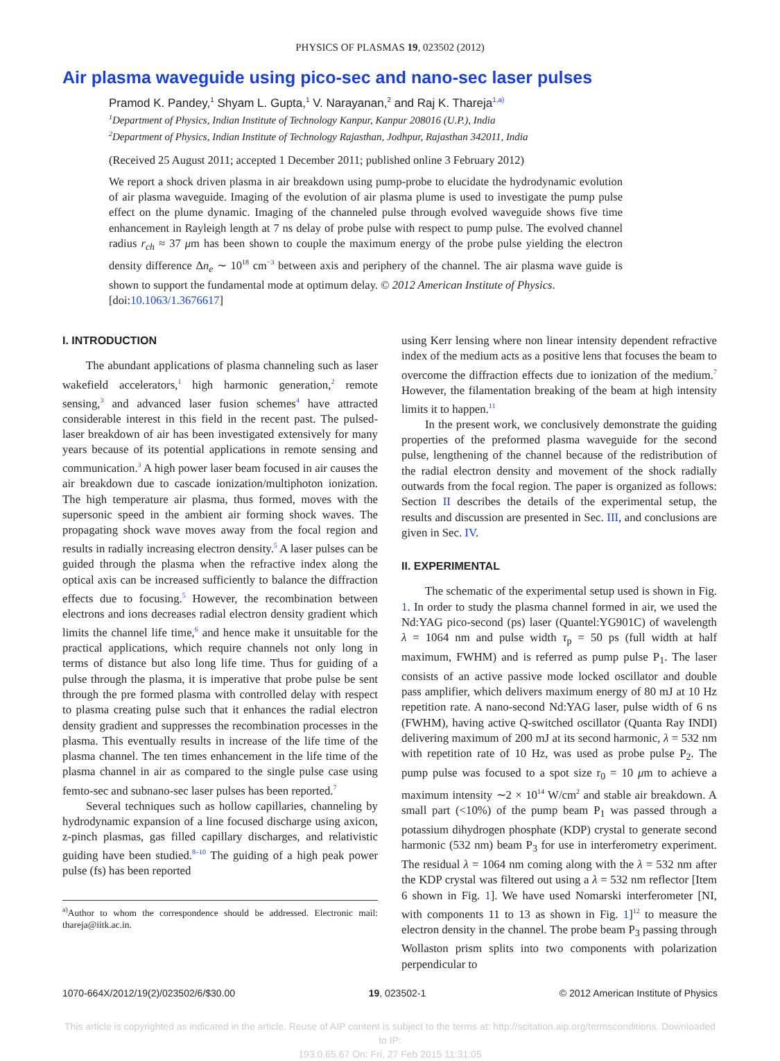PHYSICS OF PLASMAS 19, 023502 (2012)
Air plasma waveguide using pico-sec and nano-sec laser pulses
Pramod K. Pandey,<sup>1</sup> Shyam L. Gupta,<sup>1</sup> V. Narayanan,<sup>2</sup> and Raj K. Thareja<sup>1,a)</sup>
<sup>1</sup> Department of Physics, Indian Institute of Technology Kanpur, Kanpur 208016 (U.P.), India
<sup>2</sup> Department of Physics, Indian Institute of Technology Rajasthan, Jodhpur, Rajasthan 342011, India
(Received 25 August 2011; accepted 1 December 2011; published online 3 February 2012)
We report a shock driven plasma in air breakdown using pump-probe to elucidate the hydrodynamic evolution of air plasma waveguide. Imaging of the evolution of air plasma plume is used to investigate the pump pulse effect on the plume dynamic. Imaging of the channeled pulse through evolved waveguide shows five time enhancement in Rayleigh length at 7 ns delay of probe pulse with respect to pump pulse. The evolved channel radius r<sub>ch</sub> ≈ 37 μm has been shown to couple the maximum energy of the probe pulse yielding the electron density difference Δn<sub>e</sub> ∼ 10<sup>18</sup> cm<sup>−3</sup> between axis and periphery of the channel. The air plasma wave guide is shown to support the fundamental mode at optimum delay. © 2012 American Institute of Physics.
[doi:10.1063/1.3676617]
I. INTRODUCTION
The abundant applications of plasma channeling such as laser wakefield accelerators,<sup>1</sup> high harmonic generation,<sup>2</sup> remote sensing,<sup>3</sup> and advanced laser fusion schemes<sup>4</sup> have attracted considerable interest in this field in the recent past. The pulsed-laser breakdown of air has been investigated extensively for many years because of its potential applications in remote sensing and communication.<sup>3</sup> A high power laser beam focused in air causes the air breakdown due to cascade ionization/multiphoton ionization. The high temperature air plasma, thus formed, moves with the supersonic speed in the ambient air forming shock waves. The propagating shock wave moves away from the focal region and results in radially increasing electron density.<sup>5</sup> A laser pulses can be guided through the plasma when the refractive index along the optical axis can be increased sufficiently to balance the diffraction effects due to focusing.<sup>5</sup> However, the recombination between electrons and ions decreases radial electron density gradient which limits the channel life time,<sup>6</sup> and hence make it unsuitable for the practical applications, which require channels not only long in terms of distance but also long life time. Thus for guiding of a pulse through the plasma, it is imperative that probe pulse be sent through the pre formed plasma with controlled delay with respect to plasma creating pulse such that it enhances the radial electron density gradient and suppresses the recombination processes in the plasma. This eventually results in increase of the life time of the plasma channel. The ten times enhancement in the life time of the plasma channel in air as compared to the single pulse case using femto-sec and subnano-sec laser pulses has been reported.<sup>7</sup>
Several techniques such as hollow capillaries, channeling by hydrodynamic expansion of a line focused discharge using axicon, z-pinch plasmas, gas filled capillary discharges, and relativistic guiding have been studied.<sup>8–10</sup> The guiding of a high peak power pulse (fs) has been reported
<sup>a)</sup> Author to whom the correspondence should be addressed. Electronic mail: thareja@iitk.ac.in.
using Kerr lensing where non linear intensity dependent refractive index of the medium acts as a positive lens that focuses the beam to overcome the diffraction effects due to ionization of the medium.<sup>7</sup> However, the filamentation breaking of the beam at high intensity limits it to happen.<sup>11</sup>
In the present work, we conclusively demonstrate the guiding properties of the preformed plasma waveguide for the second pulse, lengthening of the channel because of the redistribution of the radial electron density and movement of the shock radially outwards from the focal region. The paper is organized as follows: Section II describes the details of the experimental setup, the results and discussion are presented in Sec. III, and conclusions are given in Sec. IV.
II. EXPERIMENTAL
The schematic of the experimental setup used is shown in Fig. 1. In order to study the plasma channel formed in air, we used the Nd:YAG pico-second (ps) laser (Quantel:YG901C) of wavelength λ = 1064 nm and pulse width τ<sub>p</sub> = 50 ps (full width at half maximum, FWHM) and is referred as pump pulse P<sub>1</sub>. The laser consists of an active passive mode locked oscillator and double pass amplifier, which delivers maximum energy of 80 mJ at 10 Hz repetition rate. A nano-second Nd:YAG laser, pulse width of 6 ns (FWHM), having active Q-switched oscillator (Quanta Ray INDI) delivering maximum of 200 mJ at its second harmonic, λ = 532 nm with repetition rate of 10 Hz, was used as probe pulse P<sub>2</sub>. The pump pulse was focused to a spot size r<sub>0</sub> = 10 μm to achieve a maximum intensity ∼2 × 10<sup>14</sup> W/cm<sup>2</sup> and stable air breakdown. A small part (<10%) of the pump beam P<sub>1</sub> was passed through a potassium dihydrogen phosphate (KDP) crystal to generate second harmonic (532 nm) beam P<sub>3</sub> for use in interferometry experiment. The residual λ = 1064 nm coming along with the λ = 532 nm after the KDP crystal was filtered out using a λ = 532 nm reflector [Item 6 shown in Fig. 1]. We have used Nomarski interferometer [NI, with components 11 to 13 as shown in Fig. 1]<sup>12</sup> to measure the electron density in the channel. The probe beam P<sub>3</sub> passing through Wollaston prism splits into two components with polarization perpendicular to
1070-664X/2012/19(2)/023502/6/$30.00 19, 023502-1 © 2012 American Institute of Physics
This article is copyrighted as indicated in the article. Reuse of AIP content is subject to the terms at: http://scitation.aip.org/termsconditions. Downloaded to IP:
193.0.65.67 On: Fri, 27 Feb 2015 11:31:05